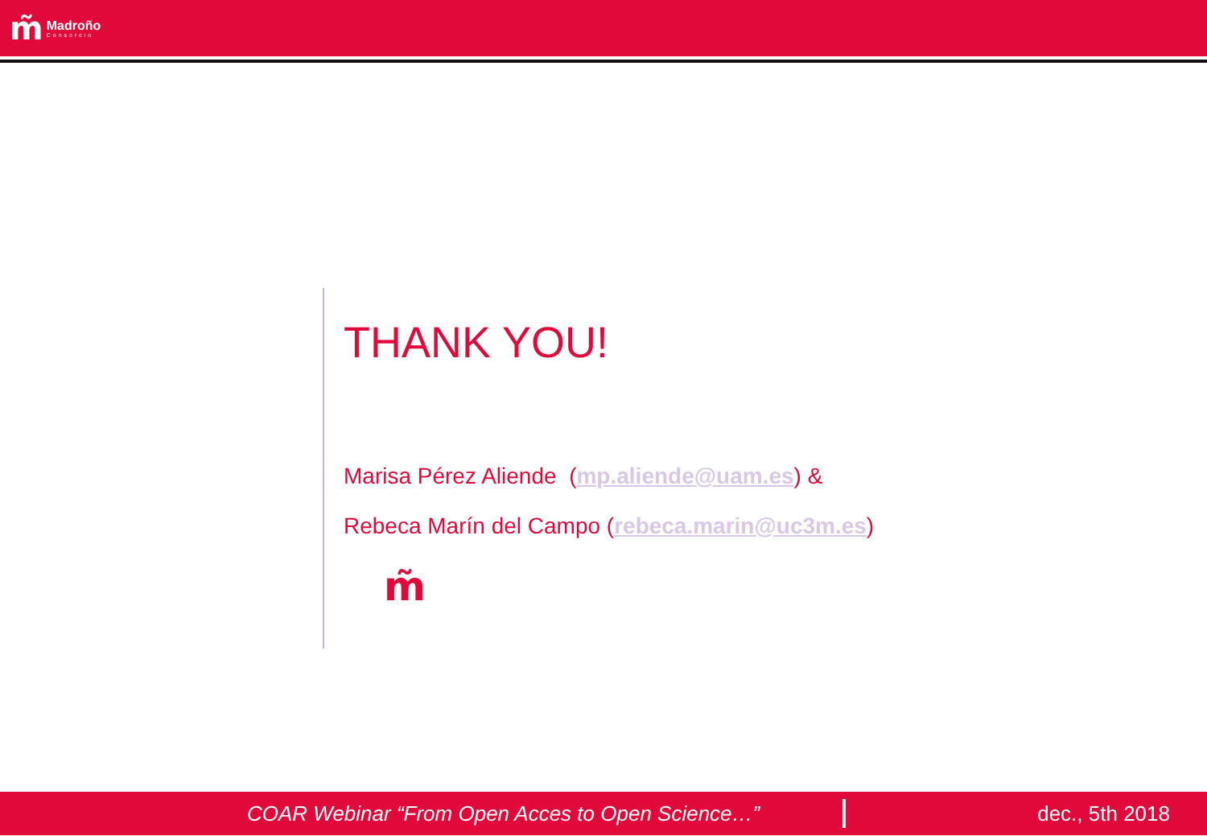m̃ Madroño
Consorcio
THANK YOU!
Marisa Pérez Aliende (mp.aliende@uam.es) &
Rebeca Marín del Campo (rebeca.marin@uc3m.es)
m̃
COAR Webinar “From Open Acces to Open Science…” dec., 5th 2018